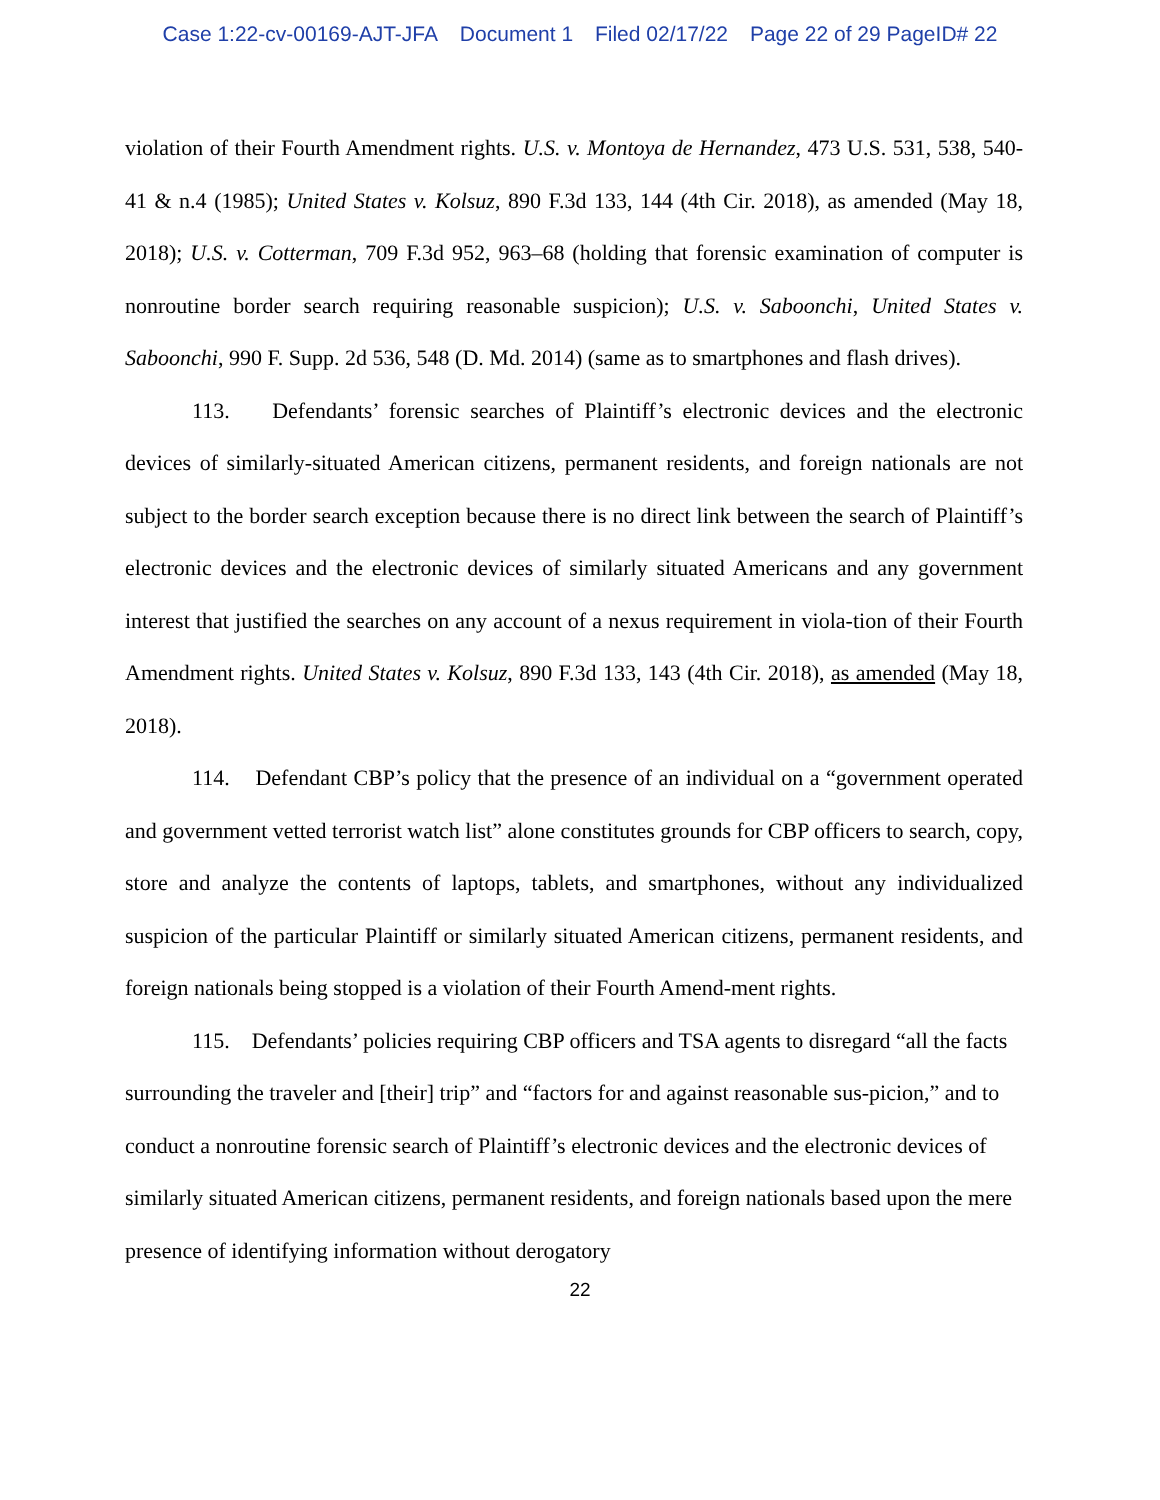Case 1:22-cv-00169-AJT-JFA Document 1 Filed 02/17/22 Page 22 of 29 PageID# 22
violation of their Fourth Amendment rights. U.S. v. Montoya de Hernandez, 473 U.S. 531, 538, 540-41 & n.4 (1985); United States v. Kolsuz, 890 F.3d 133, 144 (4th Cir. 2018), as amended (May 18, 2018); U.S. v. Cotterman, 709 F.3d 952, 963–68 (holding that forensic examination of computer is nonroutine border search requiring reasonable suspicion); U.S. v. Saboonchi, United States v. Saboonchi, 990 F. Supp. 2d 536, 548 (D. Md. 2014) (same as to smartphones and flash drives).
113. Defendants’ forensic searches of Plaintiff’s electronic devices and the electronic devices of similarly-situated American citizens, permanent residents, and foreign nationals are not subject to the border search exception because there is no direct link between the search of Plaintiff’s electronic devices and the electronic devices of similarly situated Americans and any government interest that justified the searches on any account of a nexus requirement in viola-tion of their Fourth Amendment rights. United States v. Kolsuz, 890 F.3d 133, 143 (4th Cir. 2018), as amended (May 18, 2018).
114. Defendant CBP’s policy that the presence of an individual on a “government operated and government vetted terrorist watch list” alone constitutes grounds for CBP officers to search, copy, store and analyze the contents of laptops, tablets, and smartphones, without any individualized suspicion of the particular Plaintiff or similarly situated American citizens, permanent residents, and foreign nationals being stopped is a violation of their Fourth Amend-ment rights.
115. Defendants’ policies requiring CBP officers and TSA agents to disregard “all the facts surrounding the traveler and [their] trip” and “factors for and against reasonable sus-picion,” and to conduct a nonroutine forensic search of Plaintiff’s electronic devices and the electronic devices of similarly situated American citizens, permanent residents, and foreign nationals based upon the mere presence of identifying information without derogatory
22